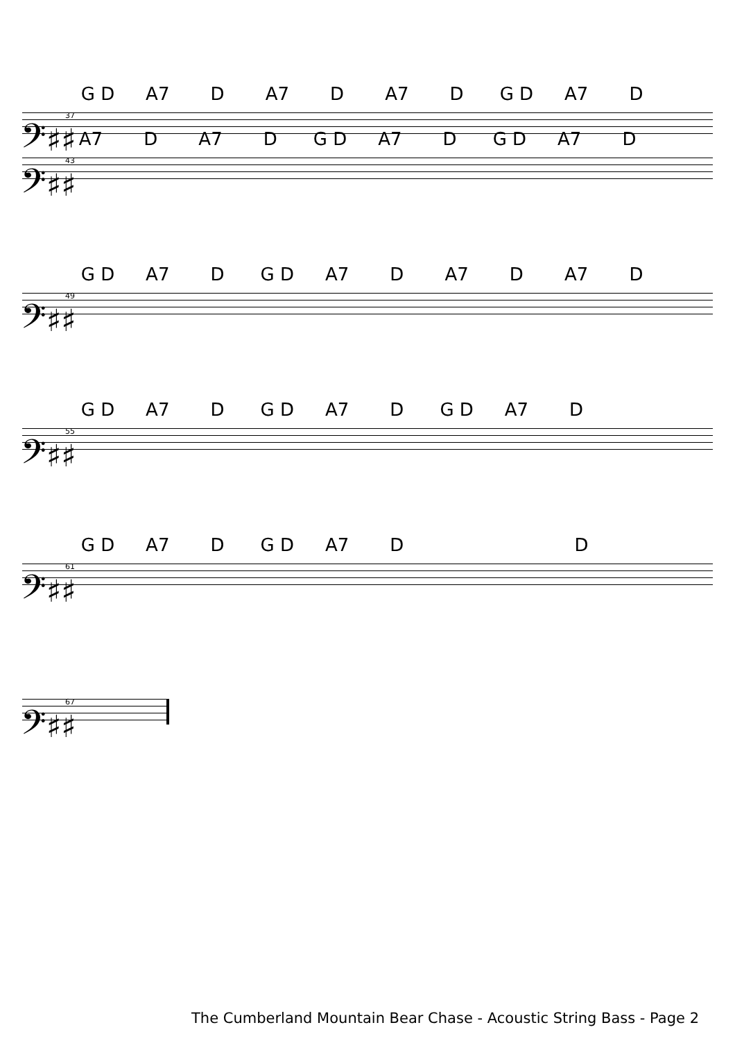G D A7 D A7 D A7 D G D A7 D
37
𝄢♯♯
A7 D A7 D G D A7 D G D A7 D
43
𝄢♯♯
G D A7 D G D A7 D A7 D A7 D
49
𝄢♯♯
G D A7 D G D A7 D G D A7 D
55
𝄢♯♯
G D A7 D G D A7 D D
61
𝄢♯♯
67
𝄢♯♯
The Cumberland Mountain Bear Chase - Acoustic String Bass - Page 2